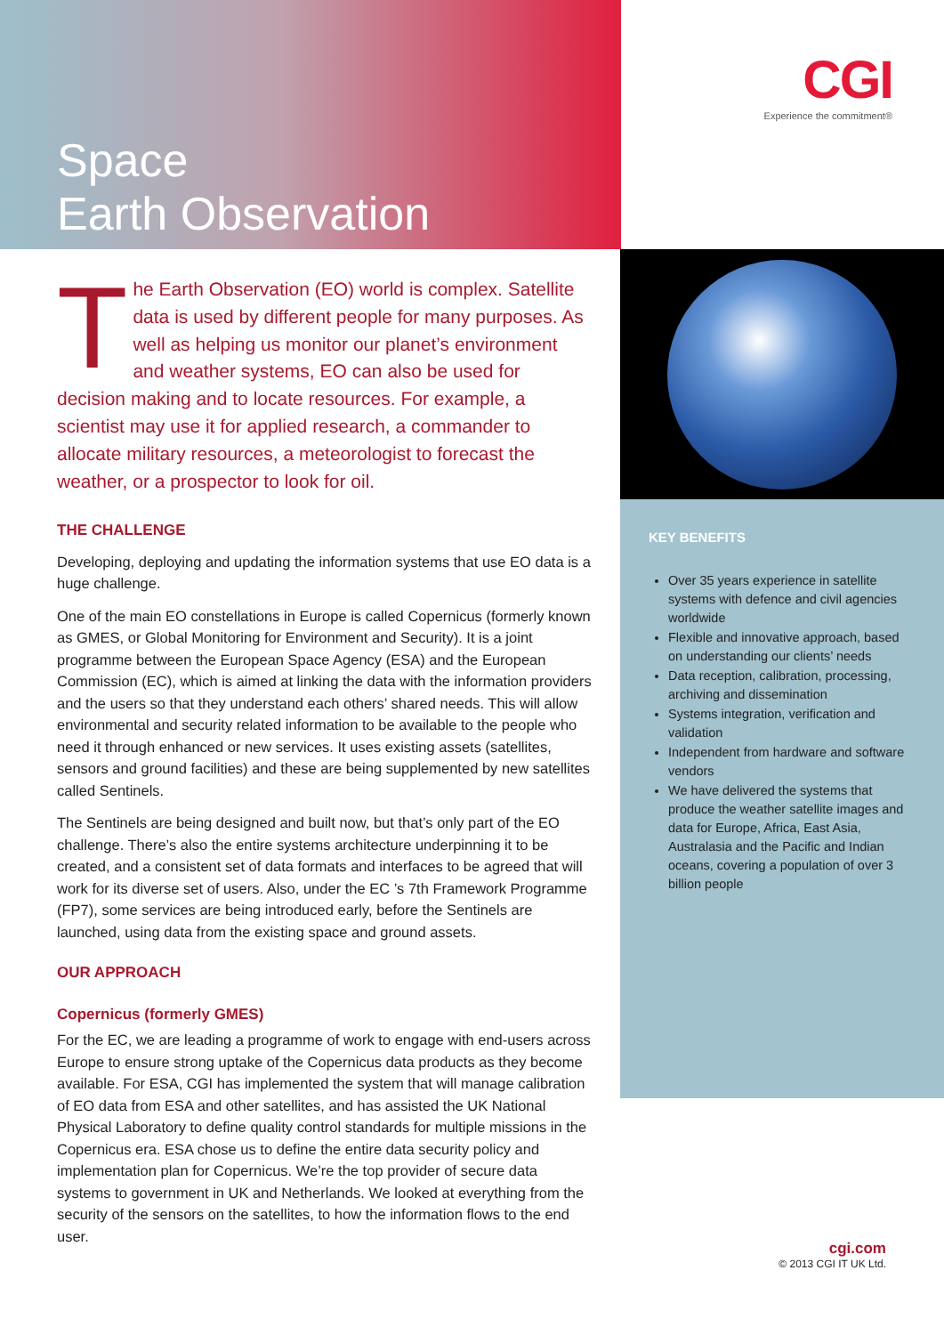Space
Earth Observation
CGI
Experience the commitment®
The Earth Observation (EO) world is complex. Satellite data is used by different people for many purposes. As well as helping us monitor our planet’s environment and weather systems, EO can also be used for decision making and to locate resources. For example, a scientist may use it for applied research, a commander to allocate military resources, a meteorologist to forecast the weather, or a prospector to look for oil.
THE CHALLENGE
Developing, deploying and updating the information systems that use EO data is a huge challenge.
One of the main EO constellations in Europe is called Copernicus (formerly known as GMES, or Global Monitoring for Environment and Security). It is a joint programme between the European Space Agency (ESA) and the European Commission (EC), which is aimed at linking the data with the information providers and the users so that they understand each others’ shared needs. This will allow environmental and security related information to be available to the people who need it through enhanced or new services. It uses existing assets (satellites, sensors and ground facilities) and these are being supplemented by new satellites called Sentinels.
The Sentinels are being designed and built now, but that’s only part of the EO challenge. There’s also the entire systems architecture underpinning it to be created, and a consistent set of data formats and interfaces to be agreed that will work for its diverse set of users. Also, under the EC ’s 7th Framework Programme (FP7), some services are being introduced early, before the Sentinels are launched, using data from the existing space and ground assets.
OUR APPROACH
Copernicus (formerly GMES)
For the EC, we are leading a programme of work to engage with end-users across Europe to ensure strong uptake of the Copernicus data products as they become available. For ESA, CGI has implemented the system that will manage calibration of EO data from ESA and other satellites, and has assisted the UK National Physical Laboratory to define quality control standards for multiple missions in the Copernicus era. ESA chose us to define the entire data security policy and implementation plan for Copernicus. We’re the top provider of secure data systems to government in UK and Netherlands. We looked at everything from the security of the sensors on the satellites, to how the information flows to the end user.
KEY BENEFITS
Over 35 years experience in satellite systems with defence and civil agencies worldwide
Flexible and innovative approach, based on understanding our clients’ needs
Data reception, calibration, processing, archiving and dissemination
Systems integration, verification and validation
Independent from hardware and software vendors
We have delivered the systems that produce the weather satellite images and data for Europe, Africa, East Asia, Australasia and the Pacific and Indian oceans, covering a population of over 3 billion people
cgi.com
© 2013 CGI IT UK Ltd.